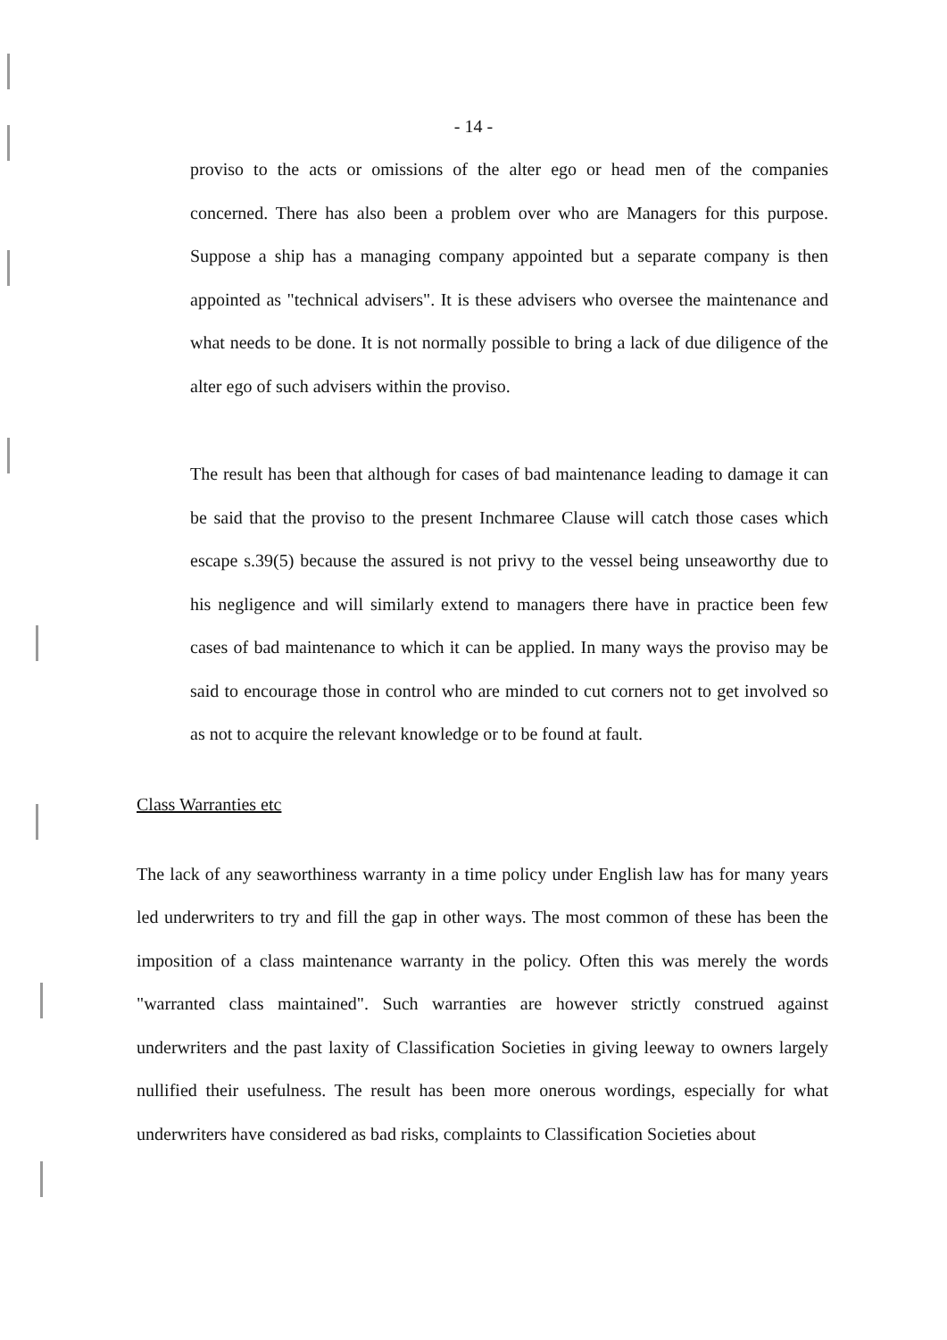- 14 -
proviso to the acts or omissions of the alter ego or head men of the companies concerned. There has also been a problem over who are Managers for this purpose. Suppose a ship has a managing company appointed but a separate company is then appointed as "technical advisers". It is these advisers who oversee the maintenance and what needs to be done. It is not normally possible to bring a lack of due diligence of the alter ego of such advisers within the proviso.
The result has been that although for cases of bad maintenance leading to damage it can be said that the proviso to the present Inchmaree Clause will catch those cases which escape s.39(5) because the assured is not privy to the vessel being unseaworthy due to his negligence and will similarly extend to managers there have in practice been few cases of bad maintenance to which it can be applied. In many ways the proviso may be said to encourage those in control who are minded to cut corners not to get involved so as not to acquire the relevant knowledge or to be found at fault.
Class Warranties etc
The lack of any seaworthiness warranty in a time policy under English law has for many years led underwriters to try and fill the gap in other ways. The most common of these has been the imposition of a class maintenance warranty in the policy. Often this was merely the words "warranted class maintained". Such warranties are however strictly construed against underwriters and the past laxity of Classification Societies in giving leeway to owners largely nullified their usefulness. The result has been more onerous wordings, especially for what underwriters have considered as bad risks, complaints to Classification Societies about